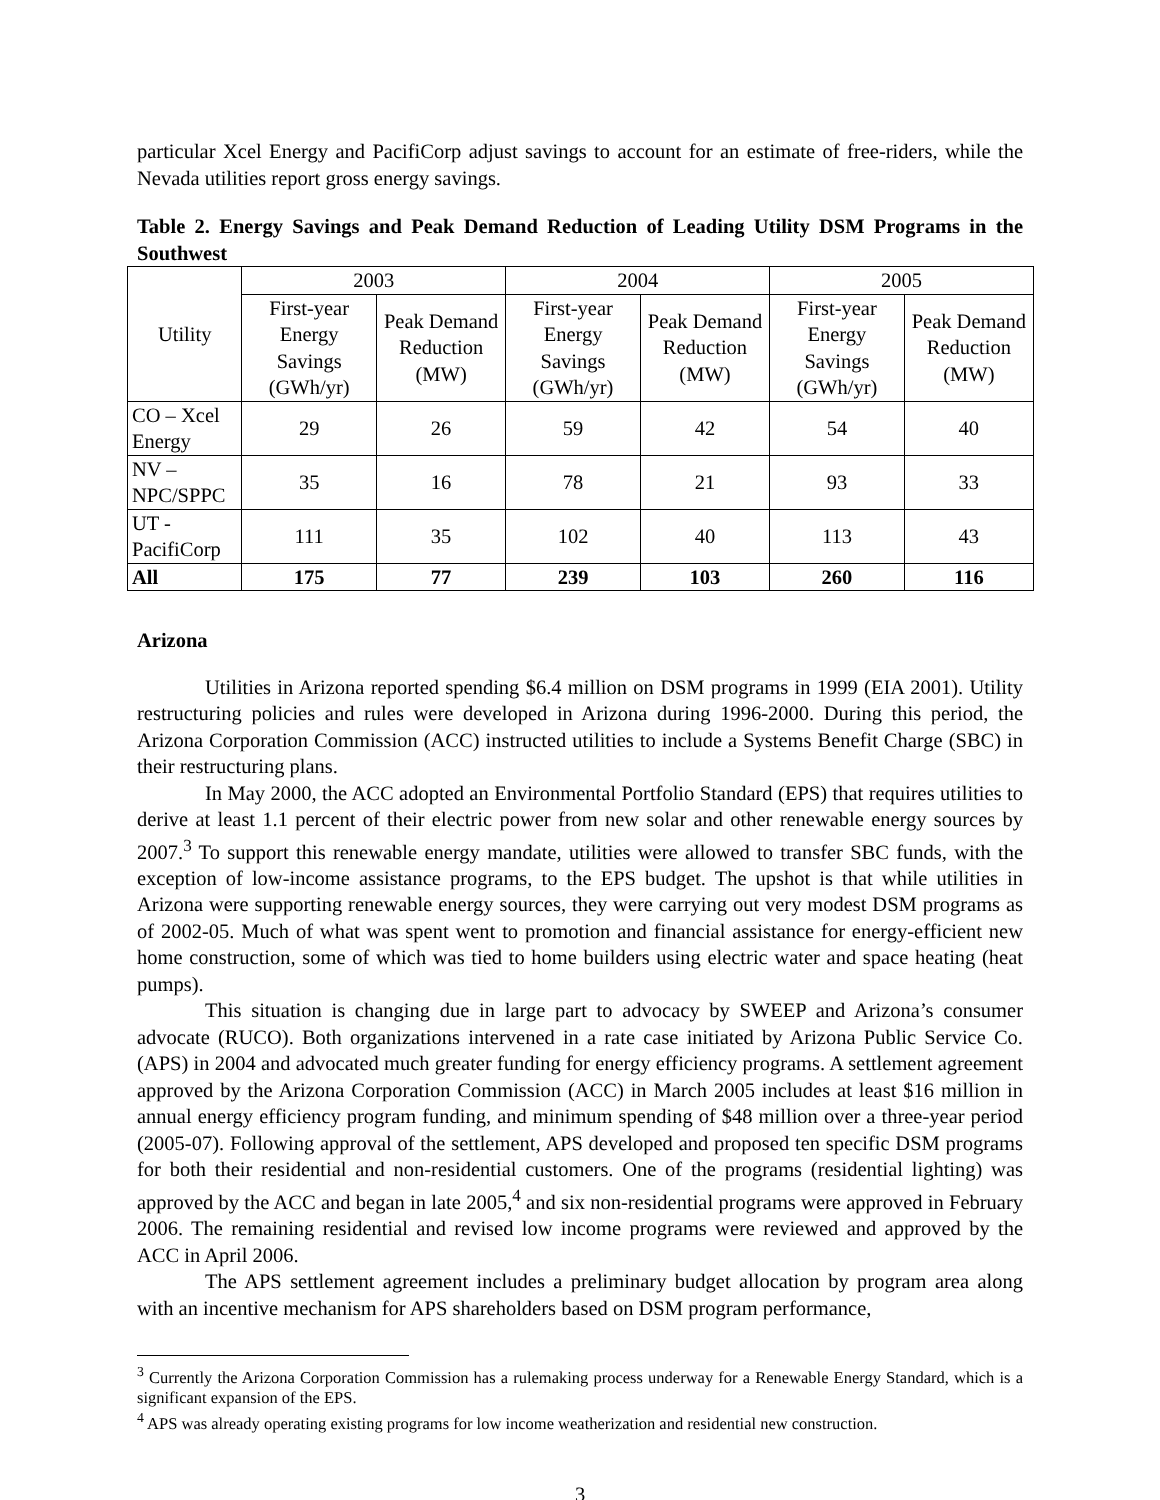particular Xcel Energy and PacifiCorp adjust savings to account for an estimate of free-riders, while the Nevada utilities report gross energy savings.
Table 2. Energy Savings and Peak Demand Reduction of Leading Utility DSM Programs in the Southwest
| Utility | 2003 | | 2004 | | 2005 | |
| --- | --- | --- | --- | --- | --- | --- |
| | First-year Energy Savings (GWh/yr) | Peak Demand Reduction (MW) | First-year Energy Savings (GWh/yr) | Peak Demand Reduction (MW) | First-year Energy Savings (GWh/yr) | Peak Demand Reduction (MW) |
| CO – Xcel Energy | 29 | 26 | 59 | 42 | 54 | 40 |
| NV – NPC/SPPC | 35 | 16 | 78 | 21 | 93 | 33 |
| UT - PacifiCorp | 111 | 35 | 102 | 40 | 113 | 43 |
| All | 175 | 77 | 239 | 103 | 260 | 116 |
Arizona
Utilities in Arizona reported spending $6.4 million on DSM programs in 1999 (EIA 2001). Utility restructuring policies and rules were developed in Arizona during 1996-2000. During this period, the Arizona Corporation Commission (ACC) instructed utilities to include a Systems Benefit Charge (SBC) in their restructuring plans.
In May 2000, the ACC adopted an Environmental Portfolio Standard (EPS) that requires utilities to derive at least 1.1 percent of their electric power from new solar and other renewable energy sources by 2007.<sup>3</sup> To support this renewable energy mandate, utilities were allowed to transfer SBC funds, with the exception of low-income assistance programs, to the EPS budget. The upshot is that while utilities in Arizona were supporting renewable energy sources, they were carrying out very modest DSM programs as of 2002-05. Much of what was spent went to promotion and financial assistance for energy-efficient new home construction, some of which was tied to home builders using electric water and space heating (heat pumps).
This situation is changing due in large part to advocacy by SWEEP and Arizona’s consumer advocate (RUCO). Both organizations intervened in a rate case initiated by Arizona Public Service Co. (APS) in 2004 and advocated much greater funding for energy efficiency programs. A settlement agreement approved by the Arizona Corporation Commission (ACC) in March 2005 includes at least $16 million in annual energy efficiency program funding, and minimum spending of $48 million over a three-year period (2005-07). Following approval of the settlement, APS developed and proposed ten specific DSM programs for both their residential and non-residential customers. One of the programs (residential lighting) was approved by the ACC and began in late 2005,<sup>4</sup> and six non-residential programs were approved in February 2006. The remaining residential and revised low income programs were reviewed and approved by the ACC in April 2006.
The APS settlement agreement includes a preliminary budget allocation by program area along with an incentive mechanism for APS shareholders based on DSM program performance,
<sup>3</sup> Currently the Arizona Corporation Commission has a rulemaking process underway for a Renewable Energy Standard, which is a significant expansion of the EPS.
<sup>4</sup> APS was already operating existing programs for low income weatherization and residential new construction.
3